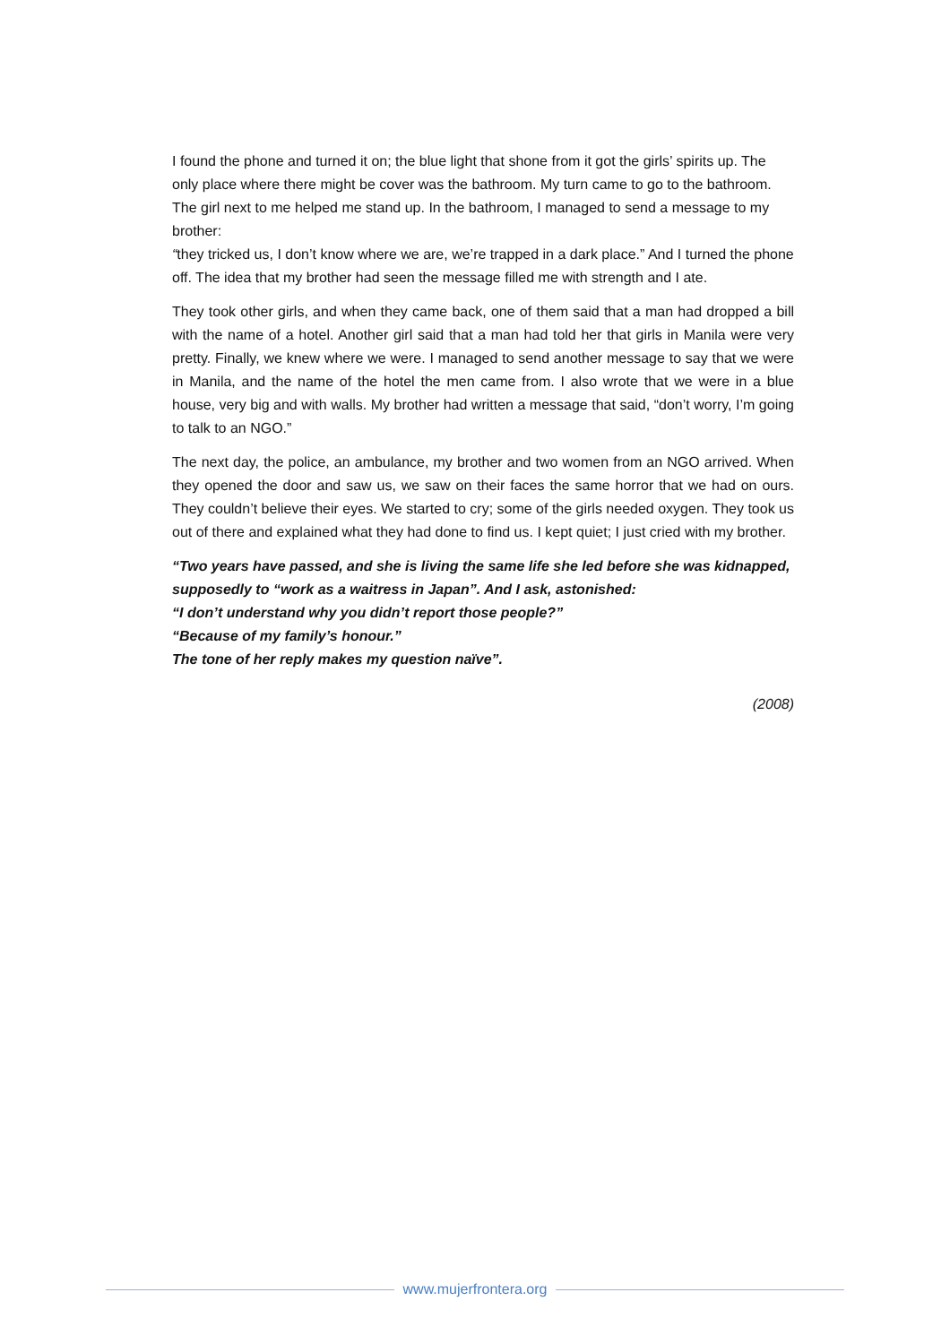I found the phone and turned it on; the blue light that shone from it got the girls’ spirits up. The only place where there might be cover was the bathroom. My turn came to go to the bathroom. The girl next to me helped me stand up. In the bathroom, I managed to send a message to my brother:
“they tricked us, I don’t know where we are, we’re trapped in a dark place.” And I turned the phone off. The idea that my brother had seen the message filled me with strength and I ate.
They took other girls, and when they came back, one of them said that a man had dropped a bill with the name of a hotel. Another girl said that a man had told her that girls in Manila were very pretty. Finally, we knew where we were. I managed to send another message to say that we were in Manila, and the name of the hotel the men came from. I also wrote that we were in a blue house, very big and with walls. My brother had written a message that said, “don’t worry, I’m going to talk to an NGO.”
The next day, the police, an ambulance, my brother and two women from an NGO arrived. When they opened the door and saw us, we saw on their faces the same horror that we had on ours. They couldn’t believe their eyes. We started to cry; some of the girls needed oxygen. They took us out of there and explained what they had done to find us. I kept quiet; I just cried with my brother.
“Two years have passed, and she is living the same life she led before she was kidnapped, supposedly to “work as a waitress in Japan”. And I ask, astonished:
“I don’t understand why you didn’t report those people?”
“Because of my family’s honour.”
The tone of her reply makes my question naïve”.
(2008)
www.mujerfrontera.org